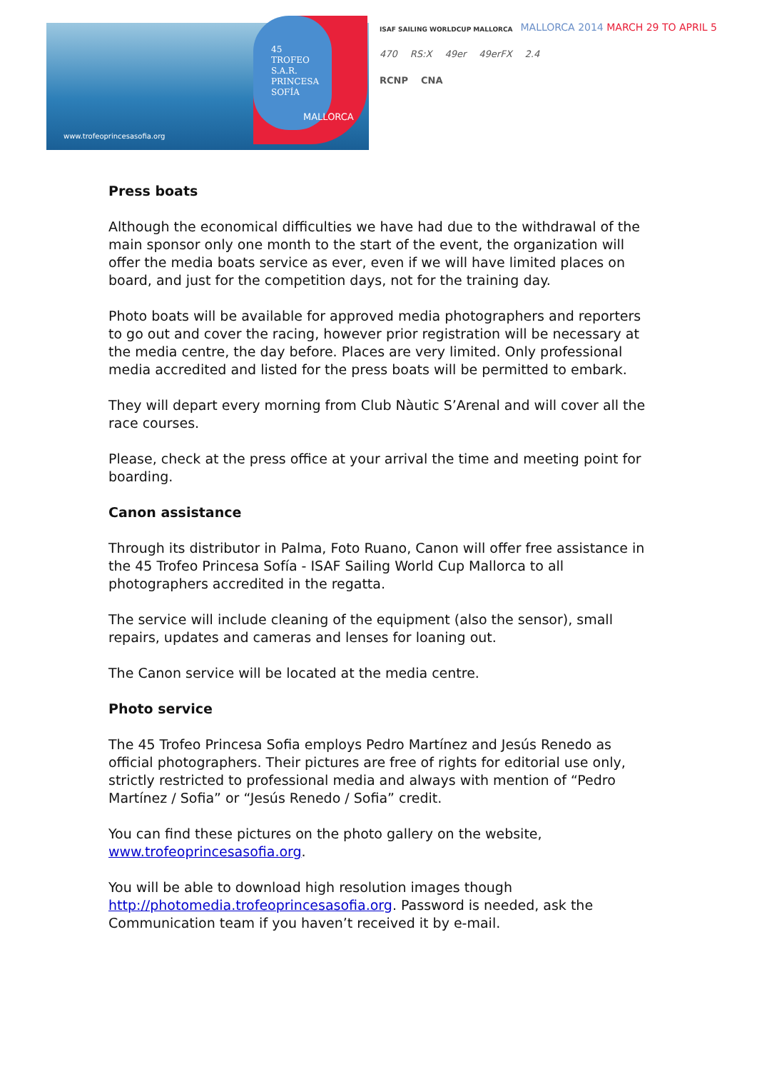45
TROFEO
S.A.R.
PRINCESA
SOFÍA
MALLORCA
www.trofeoprincesasofia.org
MALLORCA 2014 MARCH 29 TO APRIL 5
ISAF SAILING WORLDCUP MALLORCA
470 RS:X 49er 49erFX 2.4
RCNP CNA
Press boats
Although the economical difficulties we have had due to the withdrawal of the main sponsor only one month to the start of the event, the organization will offer the media boats service as ever, even if we will have limited places on board, and just for the competition days, not for the training day.
Photo boats will be available for approved media photographers and reporters to go out and cover the racing, however prior registration will be necessary at the media centre, the day before. Places are very limited. Only professional media accredited and listed for the press boats will be permitted to embark.
They will depart every morning from Club Nàutic S’Arenal and will cover all the race courses.
Please, check at the press office at your arrival the time and meeting point for boarding.
Canon assistance
Through its distributor in Palma, Foto Ruano, Canon will offer free assistance in the 45 Trofeo Princesa Sofía - ISAF Sailing World Cup Mallorca to all photographers accredited in the regatta.
The service will include cleaning of the equipment (also the sensor), small repairs, updates and cameras and lenses for loaning out.
The Canon service will be located at the media centre.
Photo service
The 45 Trofeo Princesa Sofia employs Pedro Martínez and Jesús Renedo as official photographers. Their pictures are free of rights for editorial use only, strictly restricted to professional media and always with mention of “Pedro Martínez / Sofia” or “Jesús Renedo / Sofia” credit.
You can find these pictures on the photo gallery on the website, www.trofeoprincesasofia.org.
You will be able to download high resolution images though http://photomedia.trofeoprincesasofia.org. Password is needed, ask the Communication team if you haven’t received it by e-mail.